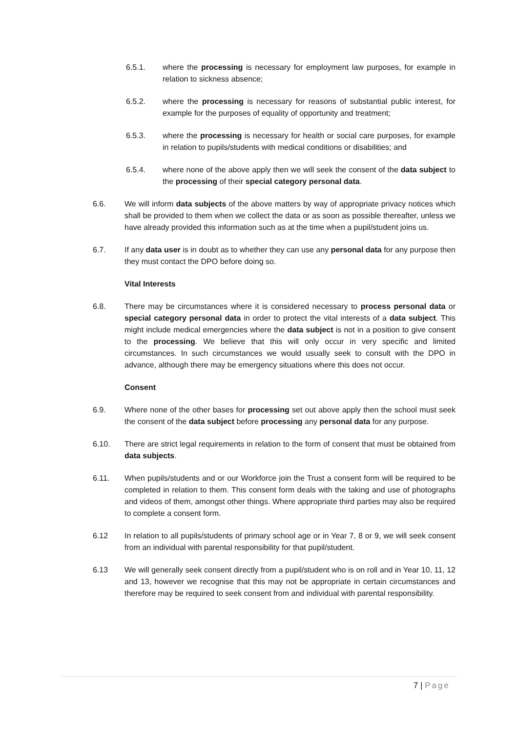6.5.1. where the processing is necessary for employment law purposes, for example in relation to sickness absence;
6.5.2. where the processing is necessary for reasons of substantial public interest, for example for the purposes of equality of opportunity and treatment;
6.5.3. where the processing is necessary for health or social care purposes, for example in relation to pupils/students with medical conditions or disabilities; and
6.5.4. where none of the above apply then we will seek the consent of the data subject to the processing of their special category personal data.
6.6. We will inform data subjects of the above matters by way of appropriate privacy notices which shall be provided to them when we collect the data or as soon as possible thereafter, unless we have already provided this information such as at the time when a pupil/student joins us.
6.7. If any data user is in doubt as to whether they can use any personal data for any purpose then they must contact the DPO before doing so.
Vital Interests
6.8. There may be circumstances where it is considered necessary to process personal data or special category personal data in order to protect the vital interests of a data subject. This might include medical emergencies where the data subject is not in a position to give consent to the processing. We believe that this will only occur in very specific and limited circumstances. In such circumstances we would usually seek to consult with the DPO in advance, although there may be emergency situations where this does not occur.
Consent
6.9. Where none of the other bases for processing set out above apply then the school must seek the consent of the data subject before processing any personal data for any purpose.
6.10. There are strict legal requirements in relation to the form of consent that must be obtained from data subjects.
6.11. When pupils/students and or our Workforce join the Trust a consent form will be required to be completed in relation to them. This consent form deals with the taking and use of photographs and videos of them, amongst other things. Where appropriate third parties may also be required to complete a consent form.
6.12 In relation to all pupils/students of primary school age or in Year 7, 8 or 9, we will seek consent from an individual with parental responsibility for that pupil/student.
6.13 We will generally seek consent directly from a pupil/student who is on roll and in Year 10, 11, 12 and 13, however we recognise that this may not be appropriate in certain circumstances and therefore may be required to seek consent from and individual with parental responsibility.
7 | Page